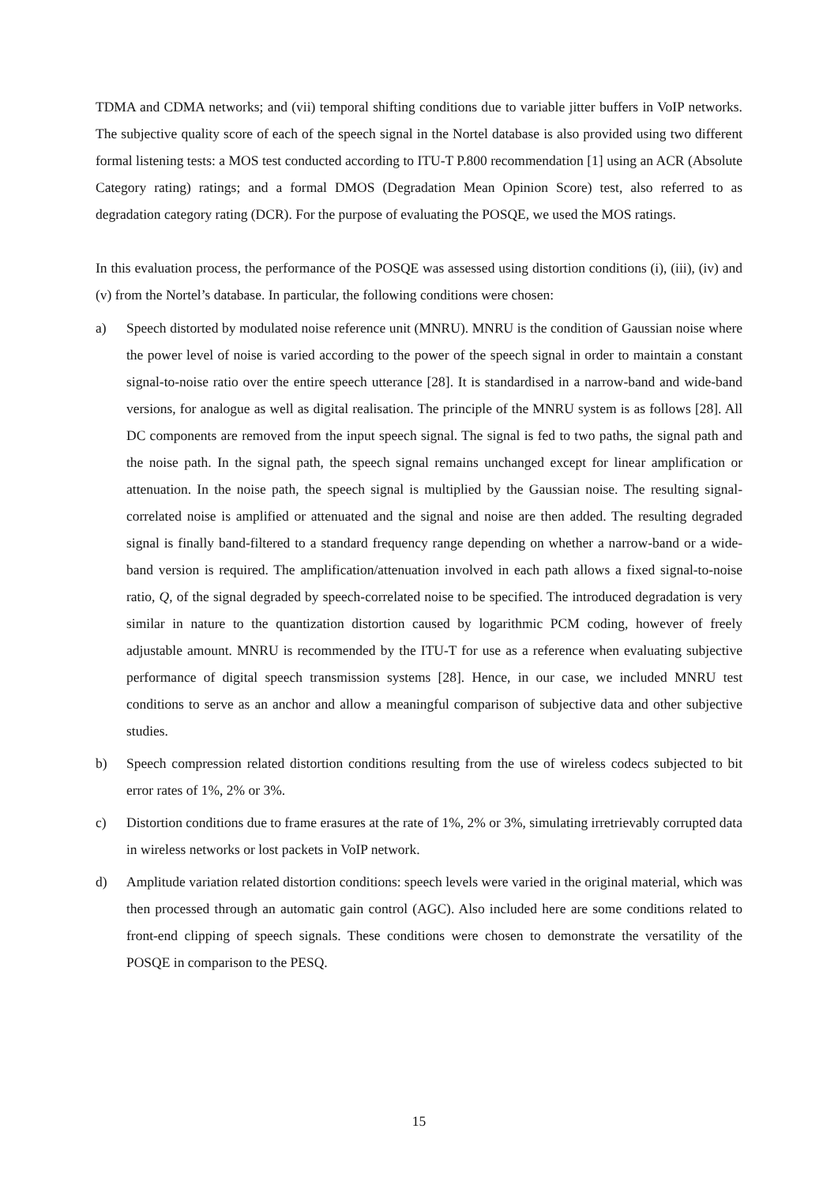TDMA and CDMA networks; and (vii) temporal shifting conditions due to variable jitter buffers in VoIP networks. The subjective quality score of each of the speech signal in the Nortel database is also provided using two different formal listening tests: a MOS test conducted according to ITU-T P.800 recommendation [1] using an ACR (Absolute Category rating) ratings; and a formal DMOS (Degradation Mean Opinion Score) test, also referred to as degradation category rating (DCR). For the purpose of evaluating the POSQE, we used the MOS ratings.
In this evaluation process, the performance of the POSQE was assessed using distortion conditions (i), (iii), (iv) and (v) from the Nortel’s database. In particular, the following conditions were chosen:
a) Speech distorted by modulated noise reference unit (MNRU). MNRU is the condition of Gaussian noise where the power level of noise is varied according to the power of the speech signal in order to maintain a constant signal-to-noise ratio over the entire speech utterance [28]. It is standardised in a narrow-band and wide-band versions, for analogue as well as digital realisation. The principle of the MNRU system is as follows [28]. All DC components are removed from the input speech signal. The signal is fed to two paths, the signal path and the noise path. In the signal path, the speech signal remains unchanged except for linear amplification or attenuation. In the noise path, the speech signal is multiplied by the Gaussian noise. The resulting signal-correlated noise is amplified or attenuated and the signal and noise are then added. The resulting degraded signal is finally band-filtered to a standard frequency range depending on whether a narrow-band or a wide-band version is required. The amplification/attenuation involved in each path allows a fixed signal-to-noise ratio, Q, of the signal degraded by speech-correlated noise to be specified. The introduced degradation is very similar in nature to the quantization distortion caused by logarithmic PCM coding, however of freely adjustable amount. MNRU is recommended by the ITU-T for use as a reference when evaluating subjective performance of digital speech transmission systems [28]. Hence, in our case, we included MNRU test conditions to serve as an anchor and allow a meaningful comparison of subjective data and other subjective studies.
b) Speech compression related distortion conditions resulting from the use of wireless codecs subjected to bit error rates of 1%, 2% or 3%.
c) Distortion conditions due to frame erasures at the rate of 1%, 2% or 3%, simulating irretrievably corrupted data in wireless networks or lost packets in VoIP network.
d) Amplitude variation related distortion conditions: speech levels were varied in the original material, which was then processed through an automatic gain control (AGC). Also included here are some conditions related to front-end clipping of speech signals. These conditions were chosen to demonstrate the versatility of the POSQE in comparison to the PESQ.
15